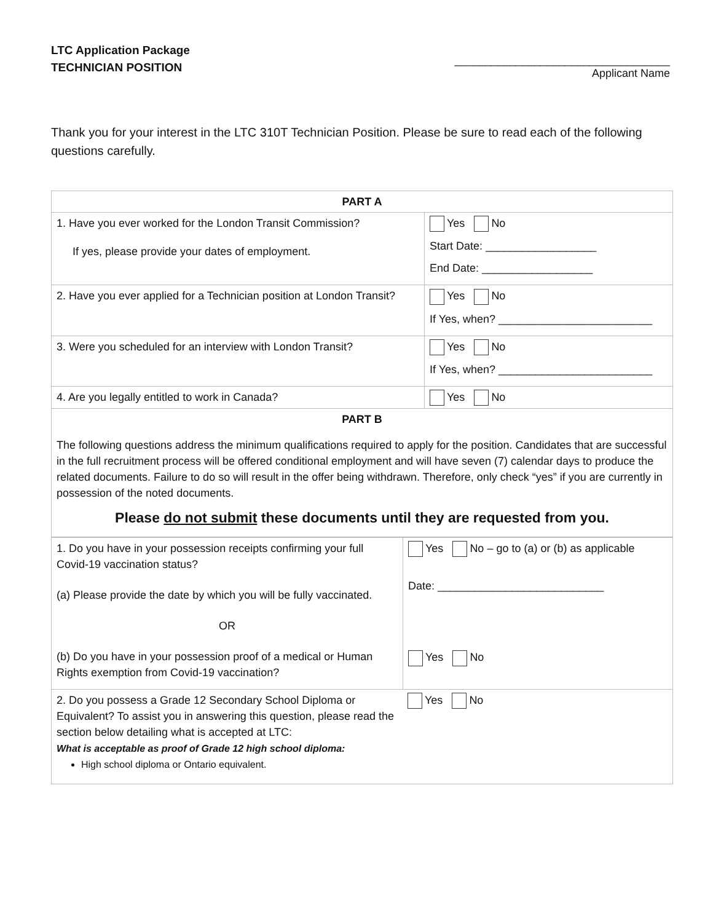LTC Application Package
TECHNICIAN POSITION
___________________________________
Applicant Name
Thank you for your interest in the LTC 310T Technician Position. Please be sure to read each of the following questions carefully.
| PART A | |
| 1. Have you ever worked for the London Transit Commission? If yes, please provide your dates of employment. | Yes No Start Date: __________________ End Date: __________________ |
| 2. Have you ever applied for a Technician position at London Transit? | Yes No If Yes, when? _________________________ |
| 3. Were you scheduled for an interview with London Transit? | Yes No If Yes, when? _________________________ |
| 4. Are you legally entitled to work in Canada? | Yes No |
| PART B The following questions address the minimum qualifications required to apply for the position. Candidates that are successful in the full recruitment process will be offered conditional employment and will have seven (7) calendar days to produce the related documents. Failure to do so will result in the offer being withdrawn. Therefore, only check “yes” if you are currently in possession of the noted documents. Please do not submit these documents until they are requested from you. | |
| 1. Do you have in your possession receipts confirming your full Covid-19 vaccination status? (a) Please provide the date by which you will be fully vaccinated. OR (b) Do you have in your possession proof of a medical or Human Rights exemption from Covid-19 vaccination? | Yes No – go to (a) or (b) as applicable Date: ___________________________ Yes No |
| 2. Do you possess a Grade 12 Secondary School Diploma or Equivalent? To assist you in answering this question, please read the section below detailing what is accepted at LTC: Yes No What is acceptable as proof of Grade 12 high school diploma: High school diploma or Ontario equivalent. | |